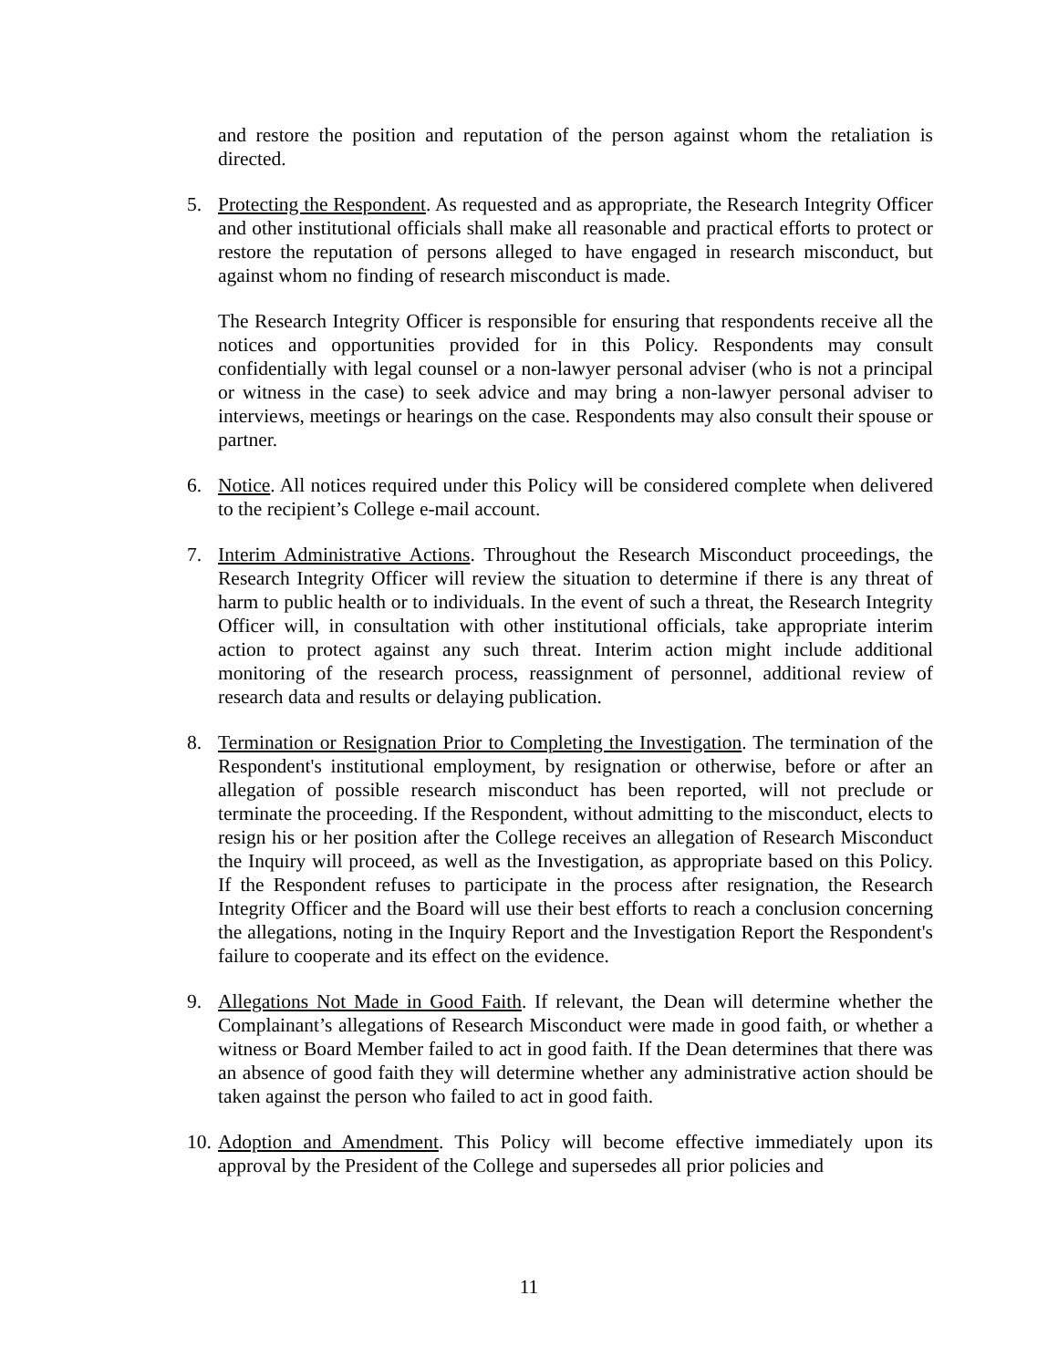and restore the position and reputation of the person against whom the retaliation is directed.
5. Protecting the Respondent. As requested and as appropriate, the Research Integrity Officer and other institutional officials shall make all reasonable and practical efforts to protect or restore the reputation of persons alleged to have engaged in research misconduct, but against whom no finding of research misconduct is made.
The Research Integrity Officer is responsible for ensuring that respondents receive all the notices and opportunities provided for in this Policy. Respondents may consult confidentially with legal counsel or a non-lawyer personal adviser (who is not a principal or witness in the case) to seek advice and may bring a non-lawyer personal adviser to interviews, meetings or hearings on the case. Respondents may also consult their spouse or partner.
6. Notice. All notices required under this Policy will be considered complete when delivered to the recipient’s College e-mail account.
7. Interim Administrative Actions. Throughout the Research Misconduct proceedings, the Research Integrity Officer will review the situation to determine if there is any threat of harm to public health or to individuals. In the event of such a threat, the Research Integrity Officer will, in consultation with other institutional officials, take appropriate interim action to protect against any such threat. Interim action might include additional monitoring of the research process, reassignment of personnel, additional review of research data and results or delaying publication.
8. Termination or Resignation Prior to Completing the Investigation. The termination of the Respondent's institutional employment, by resignation or otherwise, before or after an allegation of possible research misconduct has been reported, will not preclude or terminate the proceeding. If the Respondent, without admitting to the misconduct, elects to resign his or her position after the College receives an allegation of Research Misconduct the Inquiry will proceed, as well as the Investigation, as appropriate based on this Policy. If the Respondent refuses to participate in the process after resignation, the Research Integrity Officer and the Board will use their best efforts to reach a conclusion concerning the allegations, noting in the Inquiry Report and the Investigation Report the Respondent's failure to cooperate and its effect on the evidence.
9. Allegations Not Made in Good Faith. If relevant, the Dean will determine whether the Complainant’s allegations of Research Misconduct were made in good faith, or whether a witness or Board Member failed to act in good faith. If the Dean determines that there was an absence of good faith they will determine whether any administrative action should be taken against the person who failed to act in good faith.
10.
Adoption and Amendment. This Policy will become effective immediately upon its approval by the President of the College and supersedes all prior policies and
11